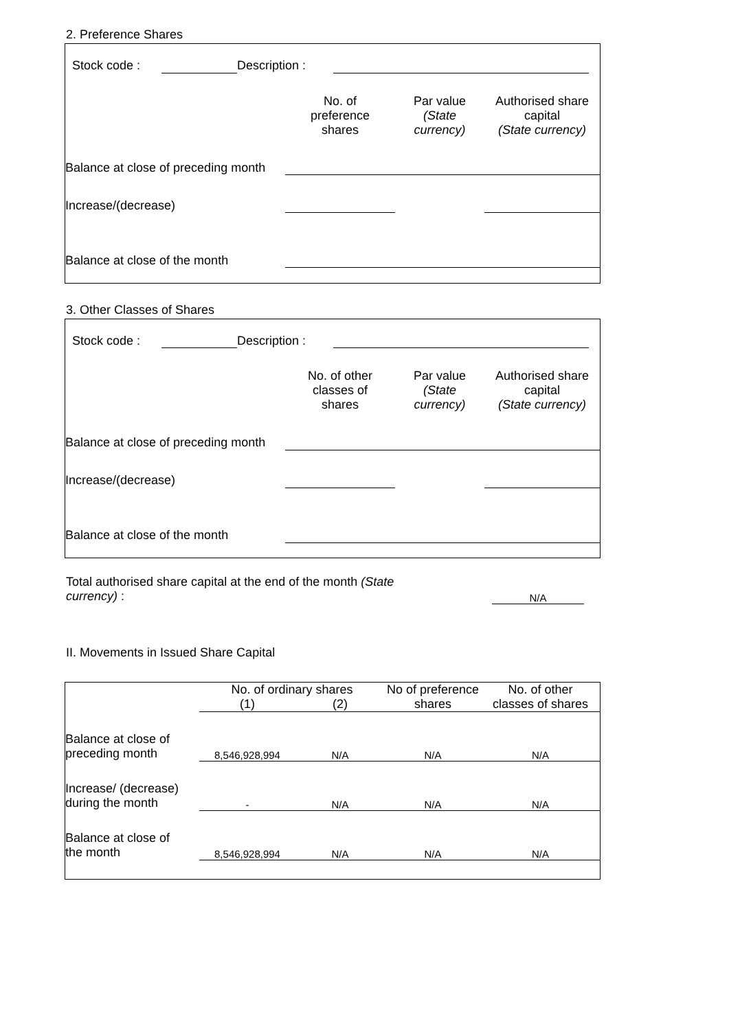2. Preference Shares
| | Stock code : | | Description : | | |
| | No. of preference shares | Par value (State currency) | Authorised share capital (State currency) |
| Balance at close of preceding month | | | |
| Increase/(decrease) | | | |
| Balance at close of the month | | | |
3. Other Classes of Shares
| | Stock code : | | Description : | | |
| | No. of other classes of shares | Par value (State currency) | Authorised share capital (State currency) |
| Balance at close of preceding month | | | |
| Increase/(decrease) | | | |
| Balance at close of the month | | | |
| Total authorised share capital at the end of the month (State currency) : | | N/A | |
II. Movements in Issued Share Capital
| | No. of ordinary shares | | No of preference shares | No. of other classes of shares |
| | (1) | (2) | | |
| Balance at close of preceding month | 8,546,928,994 | N/A | N/A | N/A |
| Increase/ (decrease) during the month | - | N/A | N/A | N/A |
| Balance at close of the month | 8,546,928,994 | N/A | N/A | N/A |